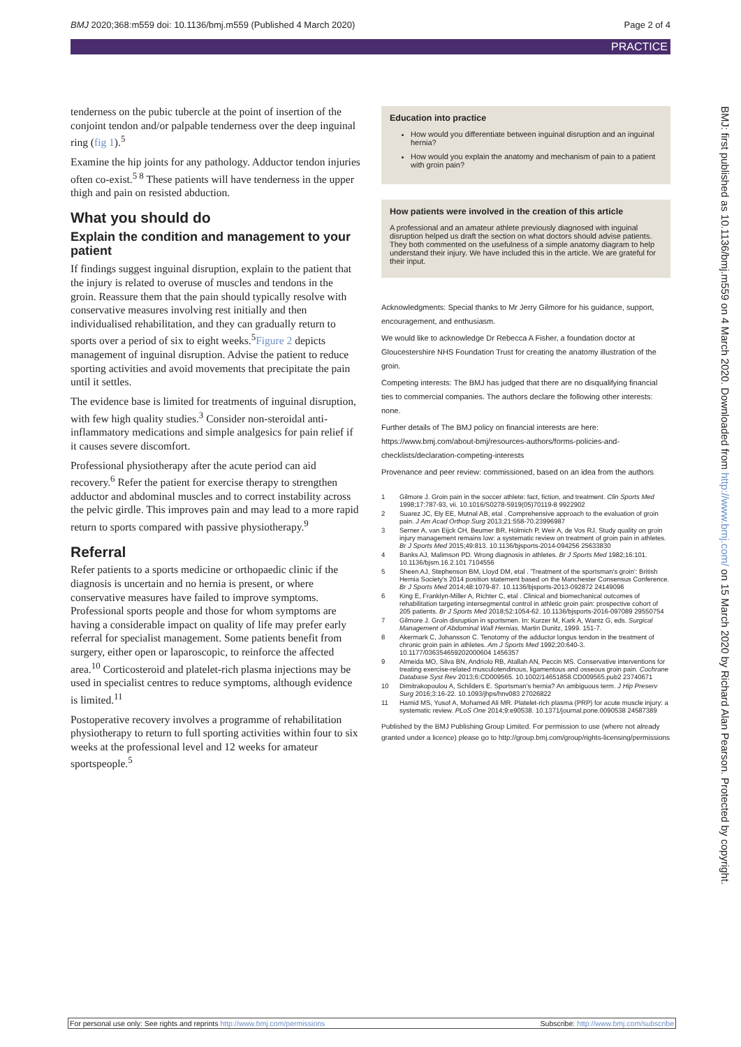BMJ 2020;368:m559 doi: 10.1136/bmj.m559 (Published 4 March 2020) Page 2 of 4
PRACTICE
tenderness on the pubic tubercle at the point of insertion of the conjoint tendon and/or palpable tenderness over the deep inguinal ring (fig 1).<sup>5</sup>
Examine the hip joints for any pathology. Adductor tendon injuries often co-exist.<sup>5 8</sup> These patients will have tenderness in the upper thigh and pain on resisted abduction.
What you should do
Explain the condition and management to your patient
If findings suggest inguinal disruption, explain to the patient that the injury is related to overuse of muscles and tendons in the groin. Reassure them that the pain should typically resolve with conservative measures involving rest initially and then individualised rehabilitation, and they can gradually return to sports over a period of six to eight weeks.<sup>5</sup>Figure 2 depicts management of inguinal disruption. Advise the patient to reduce sporting activities and avoid movements that precipitate the pain until it settles.
The evidence base is limited for treatments of inguinal disruption, with few high quality studies.<sup>3</sup> Consider non-steroidal anti-inflammatory medications and simple analgesics for pain relief if it causes severe discomfort.
Professional physiotherapy after the acute period can aid recovery.<sup>6</sup> Refer the patient for exercise therapy to strengthen adductor and abdominal muscles and to correct instability across the pelvic girdle. This improves pain and may lead to a more rapid return to sports compared with passive physiotherapy.<sup>9</sup>
Referral
Refer patients to a sports medicine or orthopaedic clinic if the diagnosis is uncertain and no hernia is present, or where conservative measures have failed to improve symptoms. Professional sports people and those for whom symptoms are having a considerable impact on quality of life may prefer early referral for specialist management. Some patients benefit from surgery, either open or laparoscopic, to reinforce the affected area.<sup>10</sup> Corticosteroid and platelet-rich plasma injections may be used in specialist centres to reduce symptoms, although evidence is limited.<sup>11</sup>
Postoperative recovery involves a programme of rehabilitation physiotherapy to return to full sporting activities within four to six weeks at the professional level and 12 weeks for amateur sportspeople.<sup>5</sup>
Education into practice
How would you differentiate between inguinal disruption and an inguinal hernia?
How would you explain the anatomy and mechanism of pain to a patient with groin pain?
How patients were involved in the creation of this article
A professional and an amateur athlete previously diagnosed with inguinal disruption helped us draft the section on what doctors should advise patients. They both commented on the usefulness of a simple anatomy diagram to help understand their injury. We have included this in the article. We are grateful for their input.
Acknowledgments: Special thanks to Mr Jerry Gilmore for his guidance, support, encouragement, and enthusiasm.
We would like to acknowledge Dr Rebecca A Fisher, a foundation doctor at Gloucestershire NHS Foundation Trust for creating the anatomy illustration of the groin.
Competing interests: The BMJ has judged that there are no disqualifying financial ties to commercial companies. The authors declare the following other interests: none.
Further details of The BMJ policy on financial interests are here: https://www.bmj.com/about-bmj/resources-authors/forms-policies-and-checklists/declaration-competing-interests
Provenance and peer review: commissioned, based on an idea from the authors
1 Gilmore J. Groin pain in the soccer athlete: fact, fiction, and treatment. Clin Sports Med 1998;17:787-93, vii. 10.1016/S0278-5919(05)70119-8 9922902
2 Suarez JC, Ely EE, Mutnal AB, etal . Comprehensive approach to the evaluation of groin pain. J Am Acad Orthop Surg 2013;21:558-70.23996987
3 Serner A, van Eijck CH, Beumer BR, Hölmich P, Weir A, de Vos RJ. Study quality on groin injury management remains low: a systematic review on treatment of groin pain in athletes. Br J Sports Med 2015;49:813. 10.1136/bjsports-2014-094256 25633830
4 Banks AJ, Malimson PD. Wrong diagnosis in athletes. Br J Sports Med 1982;16:101. 10.1136/bjsm.16.2.101 7104556
5 Sheen AJ, Stephenson BM, Lloyd DM, etal . 'Treatment of the sportsman's groin': British Hernia Society's 2014 position statement based on the Manchester Consensus Conference. Br J Sports Med 2014;48:1079-87. 10.1136/bjsports-2013-092872 24149096
6 King E, Franklyn-Miller A, Richter C, etal . Clinical and biomechanical outcomes of rehabilitation targeting intersegmental control in athletic groin pain: prospective cohort of 205 patients. Br J Sports Med 2018;52:1054-62. 10.1136/bjsports-2016-097089 29550754
7 Gilmore J. Groin disruption in sportsmen. In: Kurzer M, Kark A, Wantz G, eds. Surgical Management of Abdominal Wall Hernias. Martin Dunitz, 1999. 151-7.
8 Akermark C, Johansson C. Tenotomy of the adductor longus tendon in the treatment of chronic groin pain in athletes. Am J Sports Med 1992;20:640-3. 10.1177/036354659202000604 1456357
9 Almeida MO, Silva BN, Andriolo RB, Atallah AN, Peccin MS. Conservative interventions for treating exercise-related musculotendinous, ligamentous and osseous groin pain. Cochrane Database Syst Rev 2013;6:CD009565. 10.1002/14651858.CD009565.pub2 23740671
10 Dimitrakopoulou A, Schilders E. Sportsman's hernia? An ambiguous term. J Hip Preserv Surg 2016;3:16-22. 10.1093/jhps/hnv083 27026822
11 Hamid MS, Yusof A, Mohamed Ali MR. Platelet-rich plasma (PRP) for acute muscle injury: a systematic review. PLoS One 2014;9:e90538. 10.1371/journal.pone.0090538 24587389
Published by the BMJ Publishing Group Limited. For permission to use (where not already granted under a licence) please go to http://group.bmj.com/group/rights-licensing/permissions
BMJ: first published as 10.1136/bmj.m559 on 4 March 2020. Downloaded from http://www.bmj.com/ on 15 March 2020 by Richard Alan Pearson. Protected by copyright.
For personal use only: See rights and reprints http://www.bmj.com/permissions Subscribe: http://www.bmj.com/subscribe